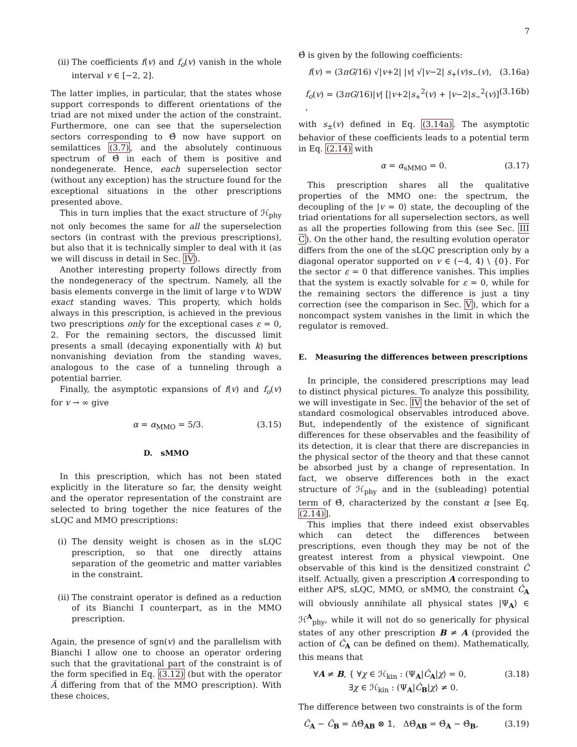7
(ii) The coefficients f(v) and f<sub>o</sub>(v) vanish in the whole interval v ∈ [−2, 2].
The latter implies, in particular, that the states whose support corresponds to different orientations of the triad are not mixed under the action of the constraint. Furthermore, one can see that the superselection sectors corresponding to Θ̂ now have support on semilattices (3.7), and the absolutely continuous spectrum of Θ̂ in each of them is positive and nondegenerate. Hence, each superselection sector (without any exception) has the structure found for the exceptional situations in the other prescriptions presented above.
This in turn implies that the exact structure of ℋ<sub>phy</sub> not only becomes the same for all the superselection sectors (in contrast with the previous prescriptions), but also that it is technically simpler to deal with it (as we will discuss in detail in Sec. IV).
Another interesting property follows directly from the nondegeneracy of the spectrum. Namely, all the basis elements converge in the limit of large v to WDW exact standing waves. This property, which holds always in this prescription, is achieved in the previous two prescriptions only for the exceptional cases ε = 0, 2. For the remaining sectors, the discussed limit presents a small (decaying exponentially with k) but nonvanishing deviation from the standing waves, analogous to the case of a tunneling through a potential barrier.
Finally, the asymptotic expansions of f(v) and f<sub>o</sub>(v) for v → ∞ give
α = α<sub>MMO</sub> = 5/3. (3.15)
D. sMMO
In this prescription, which has not been stated explicitly in the literature so far, the density weight and the operator representation of the constraint are selected to bring together the nice features of the sLQC and MMO prescriptions:
(i) The density weight is chosen as in the sLQC prescription, so that one directly attains separation of the geometric and matter variables in the constraint.
(ii) The constraint operator is defined as a reduction of its Bianchi I counterpart, as in the MMO prescription.
Again, the presence of sgn(v) and the parallelism with Bianchi I allow one to choose an operator ordering such that the gravitational part of the constraint is of the form specified in Eq. (3.12) (but with the operator Â differing from that of the MMO prescription). With these choices,
Θ̂ is given by the following coefficients:
f(v) = (3πG/16) √|v+2| |v| √|v−2| s<sub>+</sub>(v)s<sub>−</sub>(v), (3.16a)
f<sub>o</sub>(v) = (3πG/16)|v| [|v+2|s<sub>+</sub><sup>2</sup>(v) + |v−2|s<sub>−</sub><sup>2</sup>(v)] , (3.16b)
with s<sub>±</sub>(v) defined in Eq. (3.14a). The asymptotic behavior of these coefficients leads to a potential term in Eq. (2.14) with
α = α<sub>sMMO</sub> = 0. (3.17)
This prescription shares all the qualitative properties of the MMO one: the spectrum, the decoupling of the |v = 0⟩ state, the decoupling of the triad orientations for all superselection sectors, as well as all the properties following from this (see Sec. III C). On the other hand, the resulting evolution operator differs from the one of the sLQC prescription only by a diagonal operator supported on v ∈ (−4, 4) \ {0}. For the sector ε = 0 that difference vanishes. This implies that the system is exactly solvable for ε = 0, while for the remaining sectors the difference is just a tiny correction (see the comparison in Sec. V), which for a noncompact system vanishes in the limit in which the regulator is removed.
E. Measuring the differences between prescriptions
In principle, the considered prescriptions may lead to distinct physical pictures. To analyze this possibility, we will investigate in Sec. IV the behavior of the set of standard cosmological observables introduced above. But, independently of the existence of significant differences for these observables and the feasibility of its detection, it is clear that there are discrepancies in the physical sector of the theory and that these cannot be absorbed just by a change of representation. In fact, we observe differences both in the exact structure of ℋ<sub>phy</sub> and in the (subleading) potential term of Θ̂, characterized by the constant α [see Eq. (2.14)].
This implies that there indeed exist observables which can detect the differences between prescriptions, even though they may be not of the greatest interest from a physical viewpoint. One observable of this kind is the densitized constraint Ĉ itself. Actually, given a prescription A corresponding to either APS, sLQC, MMO, or sMMO, the constraint Ĉ<sub>A</sub> will obviously annihilate all physical states |Ψ<sub>A</sub>⟩ ∈ ℋ<sup>A</sup><sub>phy</sub>, while it will not do so generically for physical states of any other prescription B ≠ A (provided the action of Ĉ<sub>A</sub> can be defined on them). Mathematically, this means that
∀A ≠ B, { ∀χ ∈ ℋ<sub>kin</sub> : (Ψ<sub>A</sub>|Ĉ<sub>A</sub>|χ⟩ = 0,
     ∃χ ∈ ℋ<sub>kin</sub> : (Ψ<sub>A</sub>|Ĉ<sub>B</sub>|χ⟩ ≠ 0. (3.18)
The difference between two constraints is of the form
Ĉ<sub>A</sub> − Ĉ<sub>B</sub> = ΔΘ̂<sub>AB</sub> ⊗ 𝟙, ΔΘ̂<sub>AB</sub> = Θ̂<sub>A</sub> − Θ̂<sub>B</sub>, (3.19)